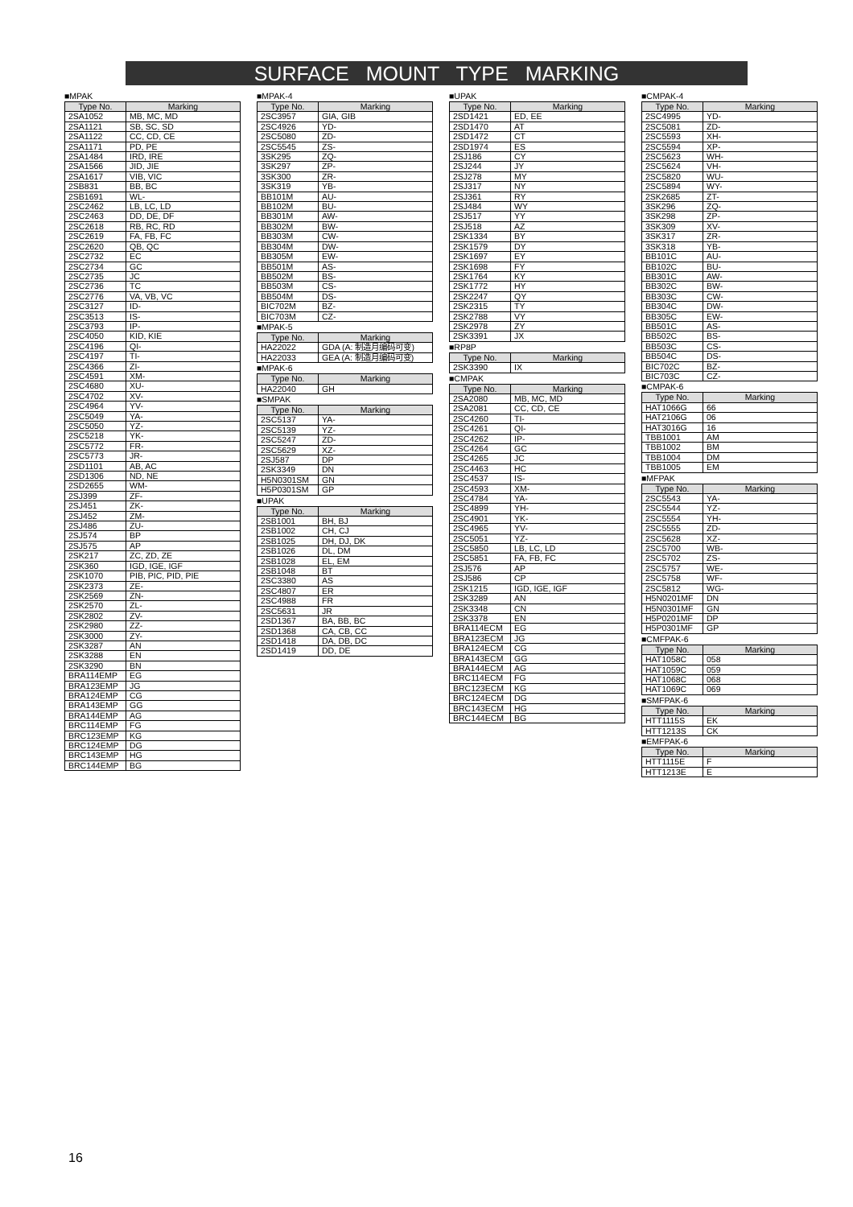SURFACE MOUNT TYPE MARKING
■MPAK
| Type No. | Marking |
| --- | --- |
| 2SA1052 | MB, MC, MD |
| 2SA1121 | SB, SC, SD |
| 2SA1122 | CC, CD, CE |
| 2SA1171 | PD, PE |
| 2SA1484 | IRD, IRE |
| 2SA1566 | JID, JIE |
| 2SA1617 | VIB, VIC |
| 2SB831 | BB, BC |
| 2SB1691 | WL- |
| 2SC2462 | LB, LC, LD |
| 2SC2463 | DD, DE, DF |
| 2SC2618 | RB, RC, RD |
| 2SC2619 | FA, FB, FC |
| 2SC2620 | QB, QC |
| 2SC2732 | EC |
| 2SC2734 | GC |
| 2SC2735 | JC |
| 2SC2736 | TC |
| 2SC2776 | VA, VB, VC |
| 2SC3127 | ID- |
| 2SC3513 | IS- |
| 2SC3793 | IP- |
| 2SC4050 | KID, KIE |
| 2SC4196 | QI- |
| 2SC4197 | TI- |
| 2SC4366 | ZI- |
| 2SC4591 | XM- |
| 2SC4680 | XU- |
| 2SC4702 | XV- |
| 2SC4964 | YV- |
| 2SC5049 | YA- |
| 2SC5050 | YZ- |
| 2SC5218 | YK- |
| 2SC5772 | FR- |
| 2SC5773 | JR- |
| 2SD1101 | AB, AC |
| 2SD1306 | ND, NE |
| 2SD2655 | WM- |
| 2SJ399 | ZF- |
| 2SJ451 | ZK- |
| 2SJ452 | ZM- |
| 2SJ486 | ZU- |
| 2SJ574 | BP |
| 2SJ575 | AP |
| 2SK217 | ZC, ZD, ZE |
| 2SK360 | IGD, IGE, IGF |
| 2SK1070 | PIB, PIC, PID, PIE |
| 2SK2373 | ZE- |
| 2SK2569 | ZN- |
| 2SK2570 | ZL- |
| 2SK2802 | ZV- |
| 2SK2980 | ZZ- |
| 2SK3000 | ZY- |
| 2SK3287 | AN |
| 2SK3288 | EN |
| 2SK3290 | BN |
| BRA114EMP | EG |
| BRA123EMP | JG |
| BRA124EMP | CG |
| BRA143EMP | GG |
| BRA144EMP | AG |
| BRC114EMP | FG |
| BRC123EMP | KG |
| BRC124EMP | DG |
| BRC143EMP | HG |
| BRC144EMP | BG |
■MPAK-4
| Type No. | Marking |
| --- | --- |
| 2SC3957 | GIA, GIB |
| 2SC4926 | YD- |
| 2SC5080 | ZD- |
| 2SC5545 | ZS- |
| 3SK295 | ZQ- |
| 3SK297 | ZP- |
| 3SK300 | ZR- |
| 3SK319 | YB- |
| BB101M | AU- |
| BB102M | BU- |
| BB301M | AW- |
| BB302M | BW- |
| BB303M | CW- |
| BB304M | DW- |
| BB305M | EW- |
| BB501M | AS- |
| BB502M | BS- |
| BB503M | CS- |
| BB504M | DS- |
| BIC702M | BZ- |
| BIC703M | CZ- |
■MPAK-5
| Type No. | Marking |
| --- | --- |
| HA22022 | GDA (A: 制造月编码可变) |
| HA22033 | GEA (A: 制造月编码可变) |
■MPAK-6
| Type No. | Marking |
| --- | --- |
| HA22040 | GH |
■SMPAK
| Type No. | Marking |
| --- | --- |
| 2SC5137 | YA- |
| 2SC5139 | YZ- |
| 2SC5247 | ZD- |
| 2SC5629 | XZ- |
| 2SJ587 | DP |
| 2SK3349 | DN |
| H5N0301SM | GN |
| H5P0301SM | GP |
■UPAK
| Type No. | Marking |
| --- | --- |
| 2SB1001 | BH, BJ |
| 2SB1002 | CH, CJ |
| 2SB1025 | DH, DJ, DK |
| 2SB1026 | DL, DM |
| 2SB1028 | EL, EM |
| 2SB1048 | BT |
| 2SC3380 | AS |
| 2SC4807 | ER |
| 2SC4988 | FR |
| 2SC5631 | JR |
| 2SD1367 | BA, BB, BC |
| 2SD1368 | CA, CB, CC |
| 2SD1418 | DA, DB, DC |
| 2SD1419 | DD, DE |
■UPAK
| Type No. | Marking |
| --- | --- |
| 2SD1421 | ED, EE |
| 2SD1470 | AT |
| 2SD1472 | CT |
| 2SD1974 | ES |
| 2SJ186 | CY |
| 2SJ244 | JY |
| 2SJ278 | MY |
| 2SJ317 | NY |
| 2SJ361 | RY |
| 2SJ484 | WY |
| 2SJ517 | YY |
| 2SJ518 | AZ |
| 2SK1334 | BY |
| 2SK1579 | DY |
| 2SK1697 | EY |
| 2SK1698 | FY |
| 2SK1764 | KY |
| 2SK1772 | HY |
| 2SK2247 | QY |
| 2SK2315 | TY |
| 2SK2788 | VY |
| 2SK2978 | ZY |
| 2SK3391 | JX |
■RP8P
| Type No. | Marking |
| --- | --- |
| 2SK3390 | IX |
■CMPAK
| Type No. | Marking |
| --- | --- |
| 2SA2080 | MB, MC, MD |
| 2SA2081 | CC, CD, CE |
| 2SC4260 | TI- |
| 2SC4261 | QI- |
| 2SC4262 | IP- |
| 2SC4264 | GC |
| 2SC4265 | JC |
| 2SC4463 | HC |
| 2SC4537 | IS- |
| 2SC4593 | XM- |
| 2SC4784 | YA- |
| 2SC4899 | YH- |
| 2SC4901 | YK- |
| 2SC4965 | YV- |
| 2SC5051 | YZ- |
| 2SC5850 | LB, LC, LD |
| 2SC5851 | FA, FB, FC |
| 2SJ576 | AP |
| 2SJ586 | CP |
| 2SK1215 | IGD, IGE, IGF |
| 2SK3289 | AN |
| 2SK3348 | CN |
| 2SK3378 | EN |
| BRA114ECM | EG |
| BRA123ECM | JG |
| BRA124ECM | CG |
| BRA143ECM | GG |
| BRA144ECM | AG |
| BRC114ECM | FG |
| BRC123ECM | KG |
| BRC124ECM | DG |
| BRC143ECM | HG |
| BRC144ECM | BG |
■CMPAK-4
| Type No. | Marking |
| --- | --- |
| 2SC4995 | YD- |
| 2SC5081 | ZD- |
| 2SC5593 | XH- |
| 2SC5594 | XP- |
| 2SC5623 | WH- |
| 2SC5624 | VH- |
| 2SC5820 | WU- |
| 2SC5894 | WY- |
| 2SK2685 | ZT- |
| 3SK296 | ZQ- |
| 3SK298 | ZP- |
| 3SK309 | XV- |
| 3SK317 | ZR- |
| 3SK318 | YB- |
| BB101C | AU- |
| BB102C | BU- |
| BB301C | AW- |
| BB302C | BW- |
| BB303C | CW- |
| BB304C | DW- |
| BB305C | EW- |
| BB501C | AS- |
| BB502C | BS- |
| BB503C | CS- |
| BB504C | DS- |
| BIC702C | BZ- |
| BIC703C | CZ- |
■CMPAK-6
| Type No. | Marking |
| --- | --- |
| HAT1066G | 66 |
| HAT2106G | 06 |
| HAT3016G | 16 |
| TBB1001 | AM |
| TBB1002 | BM |
| TBB1004 | DM |
| TBB1005 | EM |
■MFPAK
| Type No. | Marking |
| --- | --- |
| 2SC5543 | YA- |
| 2SC5544 | YZ- |
| 2SC5554 | YH- |
| 2SC5555 | ZD- |
| 2SC5628 | XZ- |
| 2SC5700 | WB- |
| 2SC5702 | ZS- |
| 2SC5757 | WE- |
| 2SC5758 | WF- |
| 2SC5812 | WG- |
| H5N0201MF | DN |
| H5N0301MF | GN |
| H5P0201MF | DP |
| H5P0301MF | GP |
■CMFPAK-6
| Type No. | Marking |
| --- | --- |
| HAT1058C | 058 |
| HAT1059C | 059 |
| HAT1068C | 068 |
| HAT1069C | 069 |
■SMFPAK-6
| Type No. | Marking |
| --- | --- |
| HTT1115S | EK |
| HTT1213S | CK |
■EMFPAK-6
| Type No. | Marking |
| --- | --- |
| HTT1115E | F |
| HTT1213E | E |
16